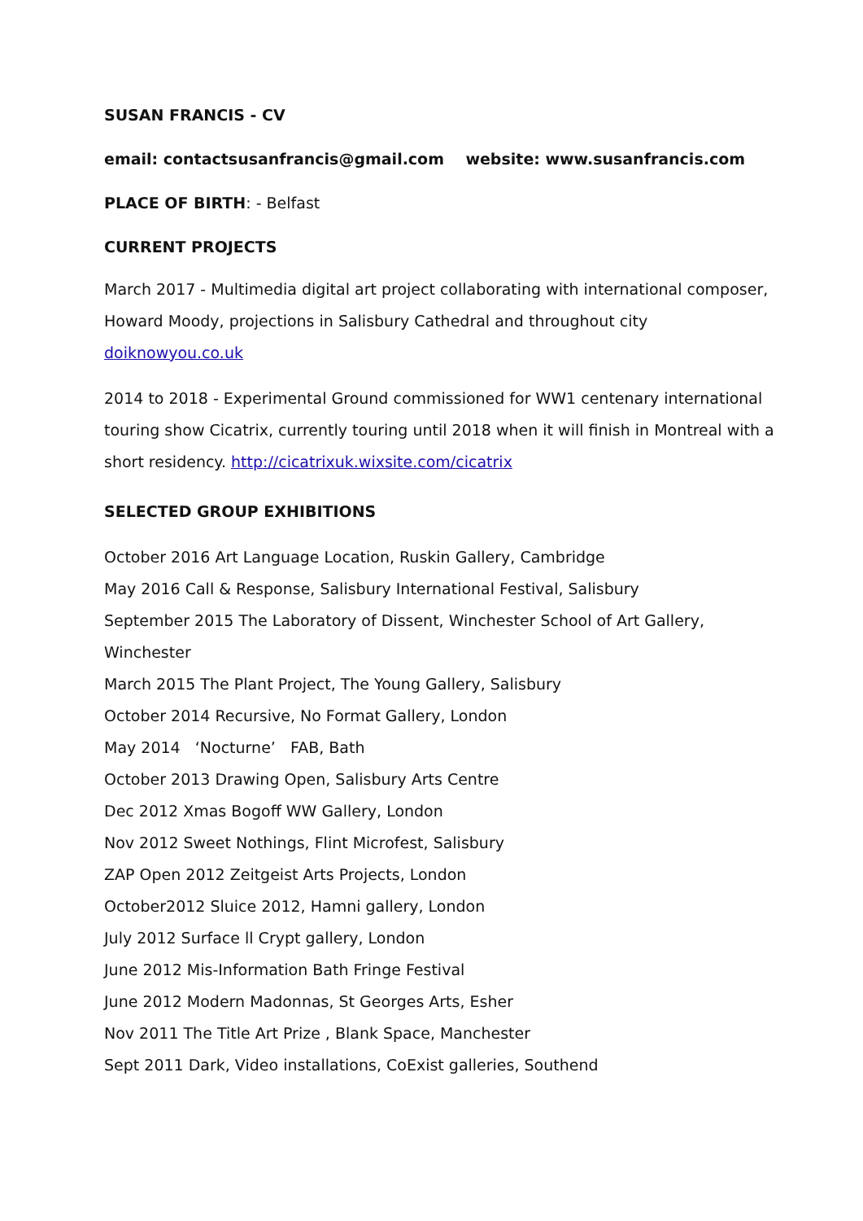SUSAN FRANCIS - CV
email: contactsusanfrancis@gmail.com website: www.susanfrancis.com
PLACE OF BIRTH: - Belfast
CURRENT PROJECTS
March 2017 - Multimedia digital art project collaborating with international composer, Howard Moody, projections in Salisbury Cathedral and throughout city doiknowyou.co.uk
2014 to 2018 - Experimental Ground commissioned for WW1 centenary international touring show Cicatrix, currently touring until 2018 when it will finish in Montreal with a short residency. http://cicatrixuk.wixsite.com/cicatrix
SELECTED GROUP EXHIBITIONS
October 2016 Art Language Location, Ruskin Gallery, Cambridge
May 2016 Call & Response, Salisbury International Festival, Salisbury
September 2015 The Laboratory of Dissent, Winchester School of Art Gallery, Winchester
March 2015 The Plant Project, The Young Gallery, Salisbury
October 2014 Recursive, No Format Gallery, London
May 2014 ‘Nocturne’ FAB, Bath
October 2013 Drawing Open, Salisbury Arts Centre
Dec 2012 Xmas Bogoff WW Gallery, London
Nov 2012 Sweet Nothings, Flint Microfest, Salisbury
ZAP Open 2012 Zeitgeist Arts Projects, London
October2012 Sluice 2012, Hamni gallery, London
July 2012 Surface ll Crypt gallery, London
June 2012 Mis-Information Bath Fringe Festival
June 2012 Modern Madonnas, St Georges Arts, Esher
Nov 2011 The Title Art Prize , Blank Space, Manchester
Sept 2011 Dark, Video installations, CoExist galleries, Southend